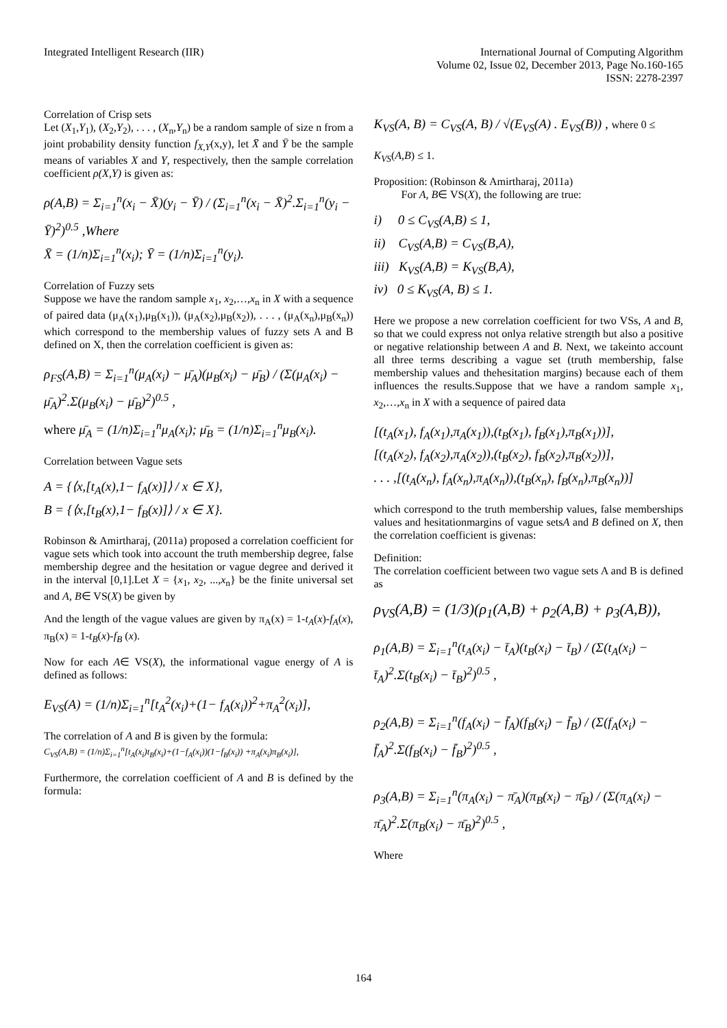Integrated Intelligent Research (IIR)
International Journal of Computing Algorithm
Volume 02, Issue 02, December 2013, Page No.160-165
ISSN: 2278-2397
Correlation of Crisp sets
Let (X<sub>1</sub>,Y<sub>1</sub>), (X<sub>2</sub>,Y<sub>2</sub>), . . . , (X<sub>n</sub>,Y<sub>n</sub>) be a random sample of size n from a joint probability density function f<sub>X,Y</sub>(x,y), let X̄ and Ȳ be the sample means of variables X and Y, respectively, then the sample correlation coefficient ρ(X,Y) is given as:
ρ(A,B) = Σ<sub>i=1</sub><sup>n</sup>(x<sub>i</sub> − X̄)(y<sub>i</sub> − Ȳ) / (Σ<sub>i=1</sub><sup>n</sup>(x<sub>i</sub> − X̄)<sup>2</sup>.Σ<sub>i=1</sub><sup>n</sup>(y<sub>i</sub> − Ȳ)<sup>2</sup>)<sup>0.5</sup> ,Where
X̄ = (1/n)Σ<sub>i=1</sub><sup>n</sup>(x<sub>i</sub>); Ȳ = (1/n)Σ<sub>i=1</sub><sup>n</sup>(y<sub>i</sub>).
Correlation of Fuzzy sets
Suppose we have the random sample x<sub>1</sub>, x<sub>2</sub>,…,x<sub>n</sub> in X with a sequence of paired data (μ<sub>A</sub>(x<sub>1</sub>),μ<sub>B</sub>(x<sub>1</sub>)), (μ<sub>A</sub>(x<sub>2</sub>),μ<sub>B</sub>(x<sub>2</sub>)), . . . , (μ<sub>A</sub>(x<sub>n</sub>),μ<sub>B</sub>(x<sub>n</sub>)) which correspond to the membership values of fuzzy sets A and B defined on X, then the correlation coefficient is given as:
ρ<sub>FS</sub>(A,B) = Σ<sub>i=1</sub><sup>n</sup>(μ<sub>A</sub>(x<sub>i</sub>) − μ̄<sub>A</sub>)(μ<sub>B</sub>(x<sub>i</sub>) − μ̄<sub>B</sub>) / (Σ(μ<sub>A</sub>(x<sub>i</sub>) − μ̄<sub>A</sub>)<sup>2</sup>.Σ(μ<sub>B</sub>(x<sub>i</sub>) − μ̄<sub>B</sub>)<sup>2</sup>)<sup>0.5</sup> ,
where μ̄<sub>A</sub> = (1/n)Σ<sub>i=1</sub><sup>n</sup>μ<sub>A</sub>(x<sub>i</sub>); μ̄<sub>B</sub> = (1/n)Σ<sub>i=1</sub><sup>n</sup>μ<sub>B</sub>(x<sub>i</sub>).
Correlation between Vague sets
A = {⟨x,[t<sub>A</sub>(x),1− f<sub>A</sub>(x)]⟩ / x ∈ X},
B = {⟨x,[t<sub>B</sub>(x),1− f<sub>B</sub>(x)]⟩ / x ∈ X}.
Robinson & Amirtharaj, (2011a) proposed a correlation coefficient for vague sets which took into account the truth membership degree, false membership degree and the hesitation or vague degree and derived it in the interval [0,1].Let X = {x<sub>1</sub>, x<sub>2</sub>, ...,x<sub>n</sub>} be the finite universal set and A, B∈ VS(X) be given by
And the length of the vague values are given by π<sub>A</sub>(x) = 1-t<sub>A</sub>(x)-f<sub>A</sub>(x), π<sub>B</sub>(x) = 1-t<sub>B</sub>(x)-f<sub>B</sub> (x).
Now for each A∈ VS(X), the informational vague energy of A is defined as follows:
E<sub>VS</sub>(A) = (1/n)Σ<sub>i=1</sub><sup>n</sup>[t<sub>A</sub><sup>2</sup>(x<sub>i</sub>)+(1− f<sub>A</sub>(x<sub>i</sub>))<sup>2</sup>+π<sub>A</sub><sup>2</sup>(x<sub>i</sub>)],
The correlation of A and B is given by the formula:
C<sub>VS</sub>(A,B) = (1/n)Σ<sub>i=1</sub><sup>n</sup>[t<sub>A</sub>(x<sub>i</sub>)t<sub>B</sub>(x<sub>i</sub>)+(1−f<sub>A</sub>(x<sub>i</sub>))(1−f<sub>B</sub>(x<sub>i</sub>)) +π<sub>A</sub>(x<sub>i</sub>)π<sub>B</sub>(x<sub>i</sub>)],
Furthermore, the correlation coefficient of A and B is defined by the formula:
K<sub>VS</sub>(A, B) = C<sub>VS</sub>(A, B) / √(E<sub>VS</sub>(A) . E<sub>VS</sub>(B)) , where 0 ≤
K<sub>VS</sub>(A,B) ≤ 1.
Proposition: (Robinson & Amirtharaj, 2011a)
For A, B∈ VS(X), the following are true:
i) 0 ≤ C<sub>VS</sub>(A,B) ≤ 1,
ii) C<sub>VS</sub>(A,B) = C<sub>VS</sub>(B,A),
iii) K<sub>VS</sub>(A,B) = K<sub>VS</sub>(B,A),
iv) 0 ≤ K<sub>VS</sub>(A, B) ≤ 1.
Here we propose a new correlation coefficient for two VSs, A and B, so that we could express not onlya relative strength but also a positive or negative relationship between A and B. Next, we takeinto account all three terms describing a vague set (truth membership, false membership values and thehesitation margins) because each of them influences the results.Suppose that we have a random sample x<sub>1</sub>, x<sub>2</sub>,…,x<sub>n</sub> in X with a sequence of paired data
[(t<sub>A</sub>(x<sub>1</sub>), f<sub>A</sub>(x<sub>1</sub>),π<sub>A</sub>(x<sub>1</sub>)),(t<sub>B</sub>(x<sub>1</sub>), f<sub>B</sub>(x<sub>1</sub>),π<sub>B</sub>(x<sub>1</sub>))],
[(t<sub>A</sub>(x<sub>2</sub>), f<sub>A</sub>(x<sub>2</sub>),π<sub>A</sub>(x<sub>2</sub>)),(t<sub>B</sub>(x<sub>2</sub>), f<sub>B</sub>(x<sub>2</sub>),π<sub>B</sub>(x<sub>2</sub>))],
. . . ,[(t<sub>A</sub>(x<sub>n</sub>), f<sub>A</sub>(x<sub>n</sub>),π<sub>A</sub>(x<sub>n</sub>)),(t<sub>B</sub>(x<sub>n</sub>), f<sub>B</sub>(x<sub>n</sub>),π<sub>B</sub>(x<sub>n</sub>))]
which correspond to the truth membership values, false memberships values and hesitationmargins of vague setsA and B defined on X, then the correlation coefficient is givenas:
Definition:
The correlation coefficient between two vague sets A and B is defined as
ρ<sub>VS</sub>(A,B) = (1/3)(ρ<sub>1</sub>(A,B) + ρ<sub>2</sub>(A,B) + ρ<sub>3</sub>(A,B)),
ρ<sub>1</sub>(A,B) = Σ<sub>i=1</sub><sup>n</sup>(t<sub>A</sub>(x<sub>i</sub>) − t̄<sub>A</sub>)(t<sub>B</sub>(x<sub>i</sub>) − t̄<sub>B</sub>) / (Σ(t<sub>A</sub>(x<sub>i</sub>) − t̄<sub>A</sub>)<sup>2</sup>.Σ(t<sub>B</sub>(x<sub>i</sub>) − t̄<sub>B</sub>)<sup>2</sup>)<sup>0.5</sup> ,
ρ<sub>2</sub>(A,B) = Σ<sub>i=1</sub><sup>n</sup>(f<sub>A</sub>(x<sub>i</sub>) − f̄<sub>A</sub>)(f<sub>B</sub>(x<sub>i</sub>) − f̄<sub>B</sub>) / (Σ(f<sub>A</sub>(x<sub>i</sub>) − f̄<sub>A</sub>)<sup>2</sup>.Σ(f<sub>B</sub>(x<sub>i</sub>) − f̄<sub>B</sub>)<sup>2</sup>)<sup>0.5</sup> ,
ρ<sub>3</sub>(A,B) = Σ<sub>i=1</sub><sup>n</sup>(π<sub>A</sub>(x<sub>i</sub>) − π̄<sub>A</sub>)(π<sub>B</sub>(x<sub>i</sub>) − π̄<sub>B</sub>) / (Σ(π<sub>A</sub>(x<sub>i</sub>) − π̄<sub>A</sub>)<sup>2</sup>.Σ(π<sub>B</sub>(x<sub>i</sub>) − π̄<sub>B</sub>)<sup>2</sup>)<sup>0.5</sup> ,
Where
164